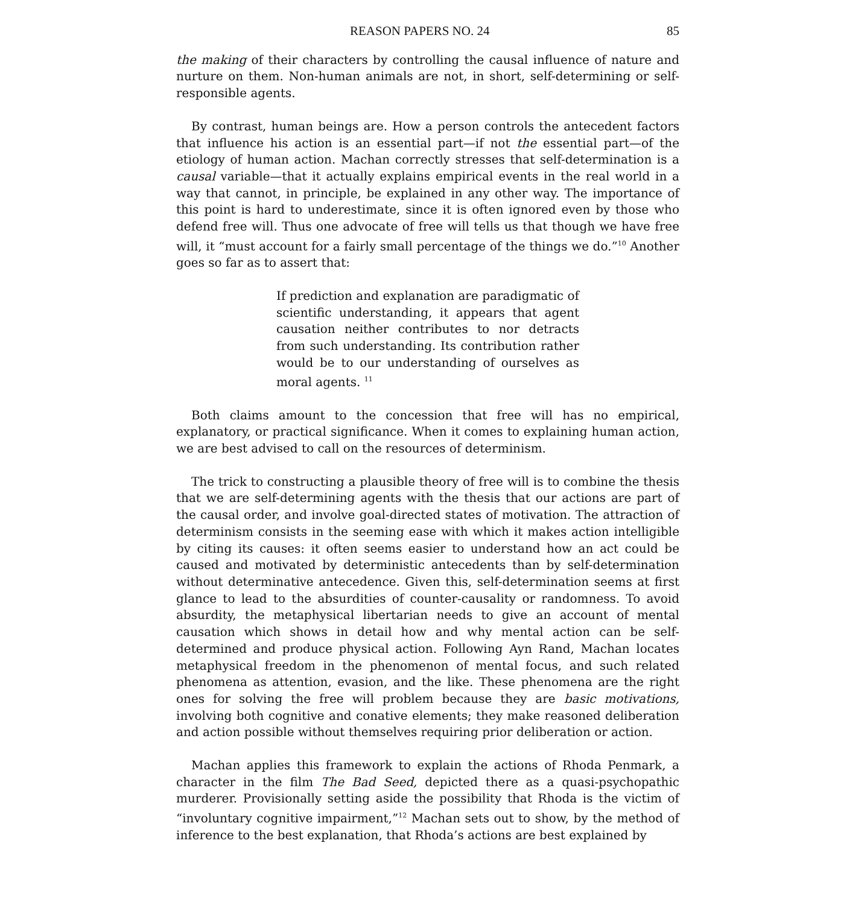REASON PAPERS NO. 24 85
the making of their characters by controlling the causal influence of nature and nurture on them. Non-human animals are not, in short, self-determining or self-responsible agents.
By contrast, human beings are. How a person controls the antecedent factors that influence his action is an essential part—if not the essential part—of the etiology of human action. Machan correctly stresses that self-determination is a causal variable—that it actually explains empirical events in the real world in a way that cannot, in principle, be explained in any other way. The importance of this point is hard to underestimate, since it is often ignored even by those who defend free will. Thus one advocate of free will tells us that though we have free will, it “must account for a fairly small percentage of the things we do.”<sup>10</sup> Another goes so far as to assert that:
If prediction and explanation are paradigmatic of scientific understanding, it appears that agent causation neither contributes to nor detracts from such understanding. Its contribution rather would be to our understanding of ourselves as moral agents. <sup>11</sup>
Both claims amount to the concession that free will has no empirical, explanatory, or practical significance. When it comes to explaining human action, we are best advised to call on the resources of determinism.
The trick to constructing a plausible theory of free will is to combine the thesis that we are self-determining agents with the thesis that our actions are part of the causal order, and involve goal-directed states of motivation. The attraction of determinism consists in the seeming ease with which it makes action intelligible by citing its causes: it often seems easier to understand how an act could be caused and motivated by deterministic antecedents than by self-determination without determinative antecedence. Given this, self-determination seems at first glance to lead to the absurdities of counter-causality or randomness. To avoid absurdity, the metaphysical libertarian needs to give an account of mental causation which shows in detail how and why mental action can be self-determined and produce physical action. Following Ayn Rand, Machan locates metaphysical freedom in the phenomenon of mental focus, and such related phenomena as attention, evasion, and the like. These phenomena are the right ones for solving the free will problem because they are basic motivations, involving both cognitive and conative elements; they make reasoned deliberation and action possible without themselves requiring prior deliberation or action.
Machan applies this framework to explain the actions of Rhoda Penmark, a character in the film The Bad Seed, depicted there as a quasi-psychopathic murderer. Provisionally setting aside the possibility that Rhoda is the victim of “involuntary cognitive impairment,”<sup>12</sup> Machan sets out to show, by the method of inference to the best explanation, that Rhoda’s actions are best explained by